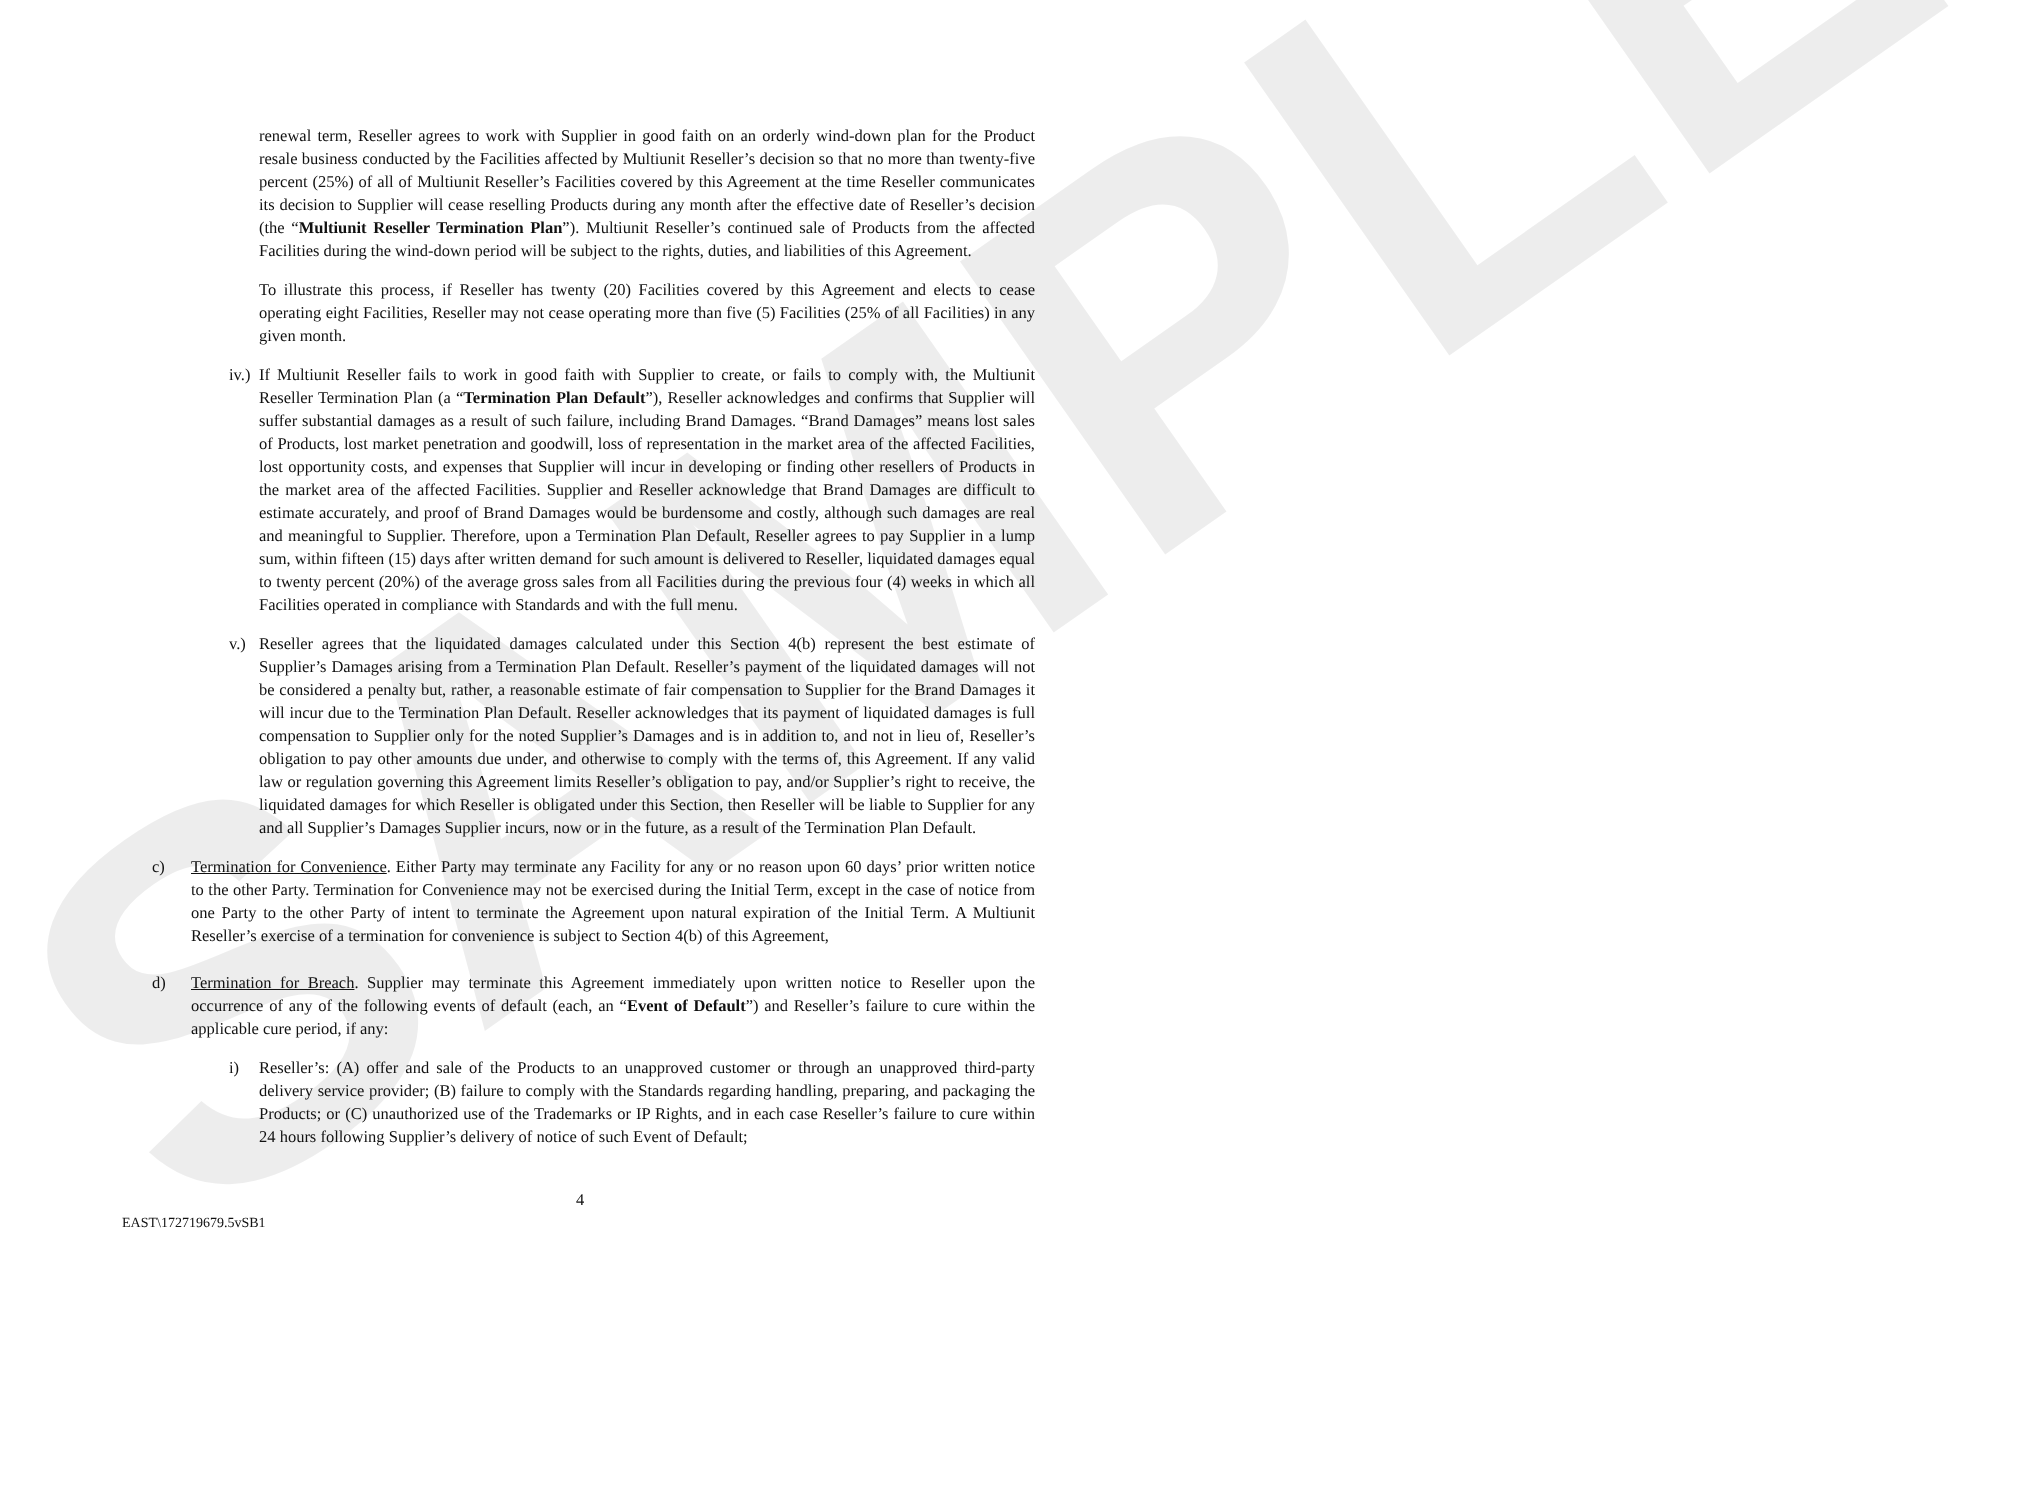SAMPLE
renewal term, Reseller agrees to work with Supplier in good faith on an orderly wind-down plan for the Product resale business conducted by the Facilities affected by Multiunit Reseller’s decision so that no more than twenty-five percent (25%) of all of Multiunit Reseller’s Facilities covered by this Agreement at the time Reseller communicates its decision to Supplier will cease reselling Products during any month after the effective date of Reseller’s decision (the “Multiunit Reseller Termination Plan”). Multiunit Reseller’s continued sale of Products from the affected Facilities during the wind-down period will be subject to the rights, duties, and liabilities of this Agreement.
To illustrate this process, if Reseller has twenty (20) Facilities covered by this Agreement and elects to cease operating eight Facilities, Reseller may not cease operating more than five (5) Facilities (25% of all Facilities) in any given month.
iv.)
If Multiunit Reseller fails to work in good faith with Supplier to create, or fails to comply with, the Multiunit Reseller Termination Plan (a “Termination Plan Default”), Reseller acknowledges and confirms that Supplier will suffer substantial damages as a result of such failure, including Brand Damages. “Brand Damages” means lost sales of Products, lost market penetration and goodwill, loss of representation in the market area of the affected Facilities, lost opportunity costs, and expenses that Supplier will incur in developing or finding other resellers of Products in the market area of the affected Facilities. Supplier and Reseller acknowledge that Brand Damages are difficult to estimate accurately, and proof of Brand Damages would be burdensome and costly, although such damages are real and meaningful to Supplier. Therefore, upon a Termination Plan Default, Reseller agrees to pay Supplier in a lump sum, within fifteen (15) days after written demand for such amount is delivered to Reseller, liquidated damages equal to twenty percent (20%) of the average gross sales from all Facilities during the previous four (4) weeks in which all Facilities operated in compliance with Standards and with the full menu.
v.) Reseller agrees that the liquidated damages calculated under this Section 4(b) represent the best estimate of Supplier’s Damages arising from a Termination Plan Default. Reseller’s payment of the liquidated damages will not be considered a penalty but, rather, a reasonable estimate of fair compensation to Supplier for the Brand Damages it will incur due to the Termination Plan Default. Reseller acknowledges that its payment of liquidated damages is full compensation to Supplier only for the noted Supplier’s Damages and is in addition to, and not in lieu of, Reseller’s obligation to pay other amounts due under, and otherwise to comply with the terms of, this Agreement. If any valid law or regulation governing this Agreement limits Reseller’s obligation to pay, and/or Supplier’s right to receive, the liquidated damages for which Reseller is obligated under this Section, then Reseller will be liable to Supplier for any and all Supplier’s Damages Supplier incurs, now or in the future, as a result of the Termination Plan Default.
c) Termination for Convenience. Either Party may terminate any Facility for any or no reason upon 60 days’ prior written notice to the other Party. Termination for Convenience may not be exercised during the Initial Term, except in the case of notice from one Party to the other Party of intent to terminate the Agreement upon natural expiration of the Initial Term. A Multiunit Reseller’s exercise of a termination for convenience is subject to Section 4(b) of this Agreement,
d) Termination for Breach. Supplier may terminate this Agreement immediately upon written notice to Reseller upon the occurrence of any of the following events of default (each, an “Event of Default”) and Reseller’s failure to cure within the applicable cure period, if any:
i) Reseller’s: (A) offer and sale of the Products to an unapproved customer or through an unapproved third-party delivery service provider; (B) failure to comply with the Standards regarding handling, preparing, and packaging the Products; or (C) unauthorized use of the Trademarks or IP Rights, and in each case Reseller’s failure to cure within 24 hours following Supplier’s delivery of notice of such Event of Default;
4
EAST\172719679.5vSB1